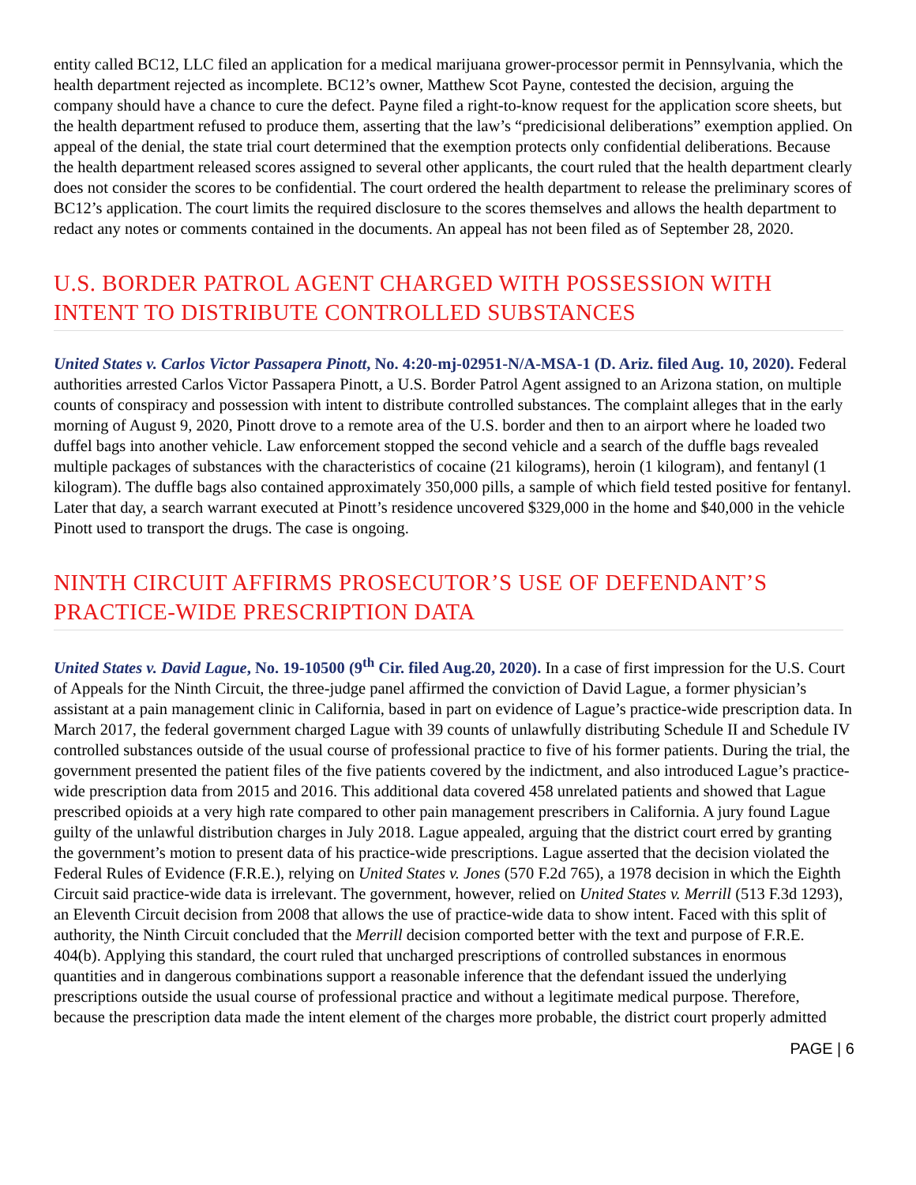entity called BC12, LLC filed an application for a medical marijuana grower-processor permit in Pennsylvania, which the health department rejected as incomplete. BC12’s owner, Matthew Scot Payne, contested the decision, arguing the company should have a chance to cure the defect. Payne filed a right-to-know request for the application score sheets, but the health department refused to produce them, asserting that the law’s “predicisional deliberations” exemption applied. On appeal of the denial, the state trial court determined that the exemption protects only confidential deliberations. Because the health department released scores assigned to several other applicants, the court ruled that the health department clearly does not consider the scores to be confidential. The court ordered the health department to release the preliminary scores of BC12’s application. The court limits the required disclosure to the scores themselves and allows the health department to redact any notes or comments contained in the documents. An appeal has not been filed as of September 28, 2020.
U.S. BORDER PATROL AGENT CHARGED WITH POSSESSION WITH INTENT TO DISTRIBUTE CONTROLLED SUBSTANCES
United States v. Carlos Victor Passapera Pinott, No. 4:20-mj-02951-N/A-MSA-1 (D. Ariz. filed Aug. 10, 2020). Federal authorities arrested Carlos Victor Passapera Pinott, a U.S. Border Patrol Agent assigned to an Arizona station, on multiple counts of conspiracy and possession with intent to distribute controlled substances. The complaint alleges that in the early morning of August 9, 2020, Pinott drove to a remote area of the U.S. border and then to an airport where he loaded two duffel bags into another vehicle. Law enforcement stopped the second vehicle and a search of the duffle bags revealed multiple packages of substances with the characteristics of cocaine (21 kilograms), heroin (1 kilogram), and fentanyl (1 kilogram). The duffle bags also contained approximately 350,000 pills, a sample of which field tested positive for fentanyl. Later that day, a search warrant executed at Pinott’s residence uncovered $329,000 in the home and $40,000 in the vehicle Pinott used to transport the drugs. The case is ongoing.
NINTH CIRCUIT AFFIRMS PROSECUTOR’S USE OF DEFENDANT’S PRACTICE-WIDE PRESCRIPTION DATA
United States v. David Lague, No. 19-10500 (9<sup>th</sup> Cir. filed Aug.20, 2020). In a case of first impression for the U.S. Court of Appeals for the Ninth Circuit, the three-judge panel affirmed the conviction of David Lague, a former physician’s assistant at a pain management clinic in California, based in part on evidence of Lague’s practice-wide prescription data. In March 2017, the federal government charged Lague with 39 counts of unlawfully distributing Schedule II and Schedule IV controlled substances outside of the usual course of professional practice to five of his former patients. During the trial, the government presented the patient files of the five patients covered by the indictment, and also introduced Lague’s practice-wide prescription data from 2015 and 2016. This additional data covered 458 unrelated patients and showed that Lague prescribed opioids at a very high rate compared to other pain management prescribers in California. A jury found Lague guilty of the unlawful distribution charges in July 2018. Lague appealed, arguing that the district court erred by granting the government’s motion to present data of his practice-wide prescriptions. Lague asserted that the decision violated the Federal Rules of Evidence (F.R.E.), relying on United States v. Jones (570 F.2d 765), a 1978 decision in which the Eighth Circuit said practice-wide data is irrelevant. The government, however, relied on United States v. Merrill (513 F.3d 1293), an Eleventh Circuit decision from 2008 that allows the use of practice-wide data to show intent. Faced with this split of authority, the Ninth Circuit concluded that the Merrill decision comported better with the text and purpose of F.R.E. 404(b). Applying this standard, the court ruled that uncharged prescriptions of controlled substances in enormous quantities and in dangerous combinations support a reasonable inference that the defendant issued the underlying prescriptions outside the usual course of professional practice and without a legitimate medical purpose. Therefore, because the prescription data made the intent element of the charges more probable, the district court properly admitted
PAGE | 6